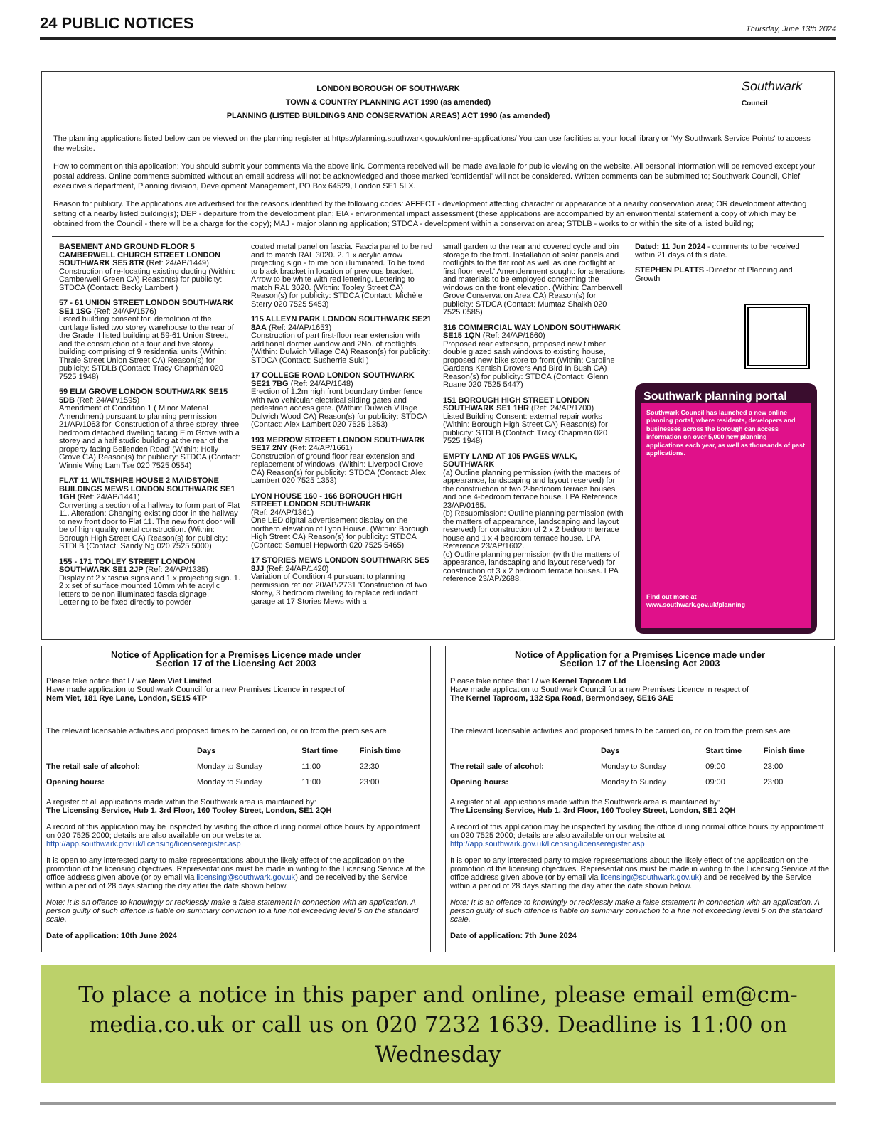24 PUBLIC NOTICES
Thursday, June 13th 2024
LONDON BOROUGH OF SOUTHWARK
TOWN & COUNTRY PLANNING ACT 1990 (as amended)
PLANNING (LISTED BUILDINGS AND CONSERVATION AREAS) ACT 1990 (as amended)
Southwark
Council
The planning applications listed below can be viewed on the planning register at https://planning.southwark.gov.uk/online-applications/ You can use facilities at your local library or 'My Southwark Service Points' to access the website.
How to comment on this application: You should submit your comments via the above link. Comments received will be made available for public viewing on the website. All personal information will be removed except your postal address. Online comments submitted without an email address will not be acknowledged and those marked 'confidential' will not be considered. Written comments can be submitted to; Southwark Council, Chief executive's department, Planning division, Development Management, PO Box 64529, London SE1 5LX.
Reason for publicity. The applications are advertised for the reasons identified by the following codes: AFFECT - development affecting character or appearance of a nearby conservation area; OR development affecting setting of a nearby listed building(s); DEP - departure from the development plan; EIA - environmental impact assessment (these applications are accompanied by an environmental statement a copy of which may be obtained from the Council - there will be a charge for the copy); MAJ - major planning application; STDCA - development within a conservation area; STDLB - works to or within the site of a listed building;
BASEMENT AND GROUND FLOOR 5 CAMBERWELL CHURCH STREET LONDON SOUTHWARK SE5 8TR (Ref: 24/AP/1449)
Construction of re-locating existing ducting (Within: Camberwell Green CA) Reason(s) for publicity: STDCA (Contact: Becky Lambert )
57 - 61 UNION STREET LONDON SOUTHWARK SE1 1SG (Ref: 24/AP/1576)
Listed building consent for: demolition of the curtilage listed two storey warehouse to the rear of the Grade II listed building at 59-61 Union Street, and the construction of a four and five storey building comprising of 9 residential units (Within: Thrale Street Union Street CA) Reason(s) for publicity: STDLB (Contact: Tracy Chapman 020 7525 1948)
59 ELM GROVE LONDON SOUTHWARK SE15 5DB (Ref: 24/AP/1595)
Amendment of Condition 1 ( Minor Material Amendment) pursuant to planning permission 21/AP/1063 for 'Construction of a three storey, three bedroom detached dwelling facing Elm Grove with a storey and a half studio building at the rear of the property facing Bellenden Road' (Within: Holly Grove CA) Reason(s) for publicity: STDCA (Contact: Winnie Wing Lam Tse 020 7525 0554)
FLAT 11 WILTSHIRE HOUSE 2 MAIDSTONE BUILDINGS MEWS LONDON SOUTHWARK SE1 1GH (Ref: 24/AP/1441)
Converting a section of a hallway to form part of Flat 11. Alteration: Changing existing door in the hallway to new front door to Flat 11. The new front door will be of high quality metal construction. (Within: Borough High Street CA) Reason(s) for publicity: STDLB (Contact: Sandy Ng 020 7525 5000)
155 - 171 TOOLEY STREET LONDON SOUTHWARK SE1 2JP (Ref: 24/AP/1335)
Display of 2 x fascia signs and 1 x projecting sign. 1. 2 x set of surface mounted 10mm white acrylic letters to be non illuminated fascia signage. Lettering to be fixed directly to powder
coated metal panel on fascia. Fascia panel to be red and to match RAL 3020. 2. 1 x acrylic arrow projecting sign - to me non illuminated. To be fixed to black bracket in location of previous bracket. Arrow to be white with red lettering. Lettering to match RAL 3020. (Within: Tooley Street CA) Reason(s) for publicity: STDCA (Contact: Michèle Sterry 020 7525 5453)
115 ALLEYN PARK LONDON SOUTHWARK SE21 8AA (Ref: 24/AP/1653)
Construction of part first-floor rear extension with additional dormer window and 2No. of rooflights. (Within: Dulwich Village CA) Reason(s) for publicity: STDCA (Contact: Susherrie Suki )
17 COLLEGE ROAD LONDON SOUTHWARK SE21 7BG (Ref: 24/AP/1648)
Erection of 1.2m high front boundary timber fence with two vehicular electrical sliding gates and pedestrian access gate. (Within: Dulwich Village Dulwich Wood CA) Reason(s) for publicity: STDCA (Contact: Alex Lambert 020 7525 1353)
193 MERROW STREET LONDON SOUTHWARK SE17 2NY (Ref: 24/AP/1661)
Construction of ground floor rear extension and replacement of windows. (Within: Liverpool Grove CA) Reason(s) for publicity: STDCA (Contact: Alex Lambert 020 7525 1353)
LYON HOUSE 160 - 166 BOROUGH HIGH STREET LONDON SOUTHWARK
(Ref: 24/AP/1361)
One LED digital advertisement display on the northern elevation of Lyon House. (Within: Borough High Street CA) Reason(s) for publicity: STDCA (Contact: Samuel Hepworth 020 7525 5465)
17 STORIES MEWS LONDON SOUTHWARK SE5 8JJ (Ref: 24/AP/1420)
Variation of Condition 4 pursuant to planning permission ref no: 20/AP/2731 'Construction of two storey, 3 bedroom dwelling to replace redundant garage at 17 Stories Mews with a
small garden to the rear and covered cycle and bin storage to the front. Installation of solar panels and rooflights to the flat roof as well as one rooflight at first floor level.' Amendenment sought: for alterations and materials to be employed concerning the windows on the front elevation. (Within: Camberwell Grove Conservation Area CA) Reason(s) for publicity: STDCA (Contact: Mumtaz Shaikh 020 7525 0585)
316 COMMERCIAL WAY LONDON SOUTHWARK SE15 1QN (Ref: 24/AP/1660)
Proposed rear extension, proposed new timber double glazed sash windows to existing house, proposed new bike store to front (Within: Caroline Gardens Kentish Drovers And Bird In Bush CA) Reason(s) for publicity: STDCA (Contact: Glenn Ruane 020 7525 5447)
151 BOROUGH HIGH STREET LONDON SOUTHWARK SE1 1HR (Ref: 24/AP/1700)
Listed Building Consent: external repair works (Within: Borough High Street CA) Reason(s) for publicity: STDLB (Contact: Tracy Chapman 020 7525 1948)
EMPTY LAND AT 105 PAGES WALK, SOUTHWARK
(a) Outline planning permission (with the matters of appearance, landscaping and layout reserved) for the construction of two 2-bedroom terrace houses and one 4-bedroom terrace house. LPA Reference 23/AP/0165.
(b) Resubmission: Outline planning permission (with the matters of appearance, landscaping and layout reserved) for construction of 2 x 2 bedroom terrace house and 1 x 4 bedroom terrace house. LPA Reference 23/AP/1602.
(c) Outline planning permission (with the matters of appearance, landscaping and layout reserved) for construction of 3 x 2 bedroom terrace houses. LPA reference 23/AP/2688.
Dated: 11 Jun 2024 - comments to be received within 21 days of this date.
STEPHEN PLATTS -Director of Planning and Growth
Southwark planning portal
Southwark Council has launched a new online planning portal, where residents, developers and businesses across the borough can access information on over 5,000 new planning applications each year, as well as thousands of past applications.
Find out more at
www.southwark.gov.uk/planning
Notice of Application for a Premises Licence made under
Section 17 of the Licensing Act 2003
Please take notice that I / we Nem Viet Limited
Have made application to Southwark Council for a new Premises Licence in respect of
Nem Viet, 181 Rye Lane, London, SE15 4TP
The relevant licensable activities and proposed times to be carried on, or on from the premises are
| | Days | Start time | Finish time |
| --- | --- | --- | --- |
| The retail sale of alcohol: | Monday to Sunday | 11:00 | 22:30 |
| Opening hours: | Monday to Sunday | 11:00 | 23:00 |
A register of all applications made within the Southwark area is maintained by:
The Licensing Service, Hub 1, 3rd Floor, 160 Tooley Street, London, SE1 2QH
A record of this application may be inspected by visiting the office during normal office hours by appointment on 020 7525 2000; details are also available on our website at http://app.southwark.gov.uk/licensing/licenseregister.asp
It is open to any interested party to make representations about the likely effect of the application on the promotion of the licensing objectives. Representations must be made in writing to the Licensing Service at the office address given above (or by email via licensing@southwark.gov.uk) and be received by the Service within a period of 28 days starting the day after the date shown below.
Note: It is an offence to knowingly or recklessly make a false statement in connection with an application. A person guilty of such offence is liable on summary conviction to a fine not exceeding level 5 on the standard scale.
Date of application: 10th June 2024
Notice of Application for a Premises Licence made under
Section 17 of the Licensing Act 2003
Please take notice that I / we Kernel Taproom Ltd
Have made application to Southwark Council for a new Premises Licence in respect of
The Kernel Taproom, 132 Spa Road, Bermondsey, SE16 3AE
The relevant licensable activities and proposed times to be carried on, or on from the premises are
| | Days | Start time | Finish time |
| --- | --- | --- | --- |
| The retail sale of alcohol: | Monday to Sunday | 09:00 | 23:00 |
| Opening hours: | Monday to Sunday | 09:00 | 23:00 |
A register of all applications made within the Southwark area is maintained by:
The Licensing Service, Hub 1, 3rd Floor, 160 Tooley Street, London, SE1 2QH
A record of this application may be inspected by visiting the office during normal office hours by appointment on 020 7525 2000; details are also available on our website at http://app.southwark.gov.uk/licensing/licenseregister.asp
It is open to any interested party to make representations about the likely effect of the application on the promotion of the licensing objectives. Representations must be made in writing to the Licensing Service at the office address given above (or by email via licensing@southwark.gov.uk) and be received by the Service within a period of 28 days starting the day after the date shown below.
Note: It is an offence to knowingly or recklessly make a false statement in connection with an application. A person guilty of such offence is liable on summary conviction to a fine not exceeding level 5 on the standard scale.
Date of application: 7th June 2024
To place a notice in this paper and online, please email em@cm-media.co.uk or call us on 020 7232 1639. Deadline is 11:00 on Wednesday